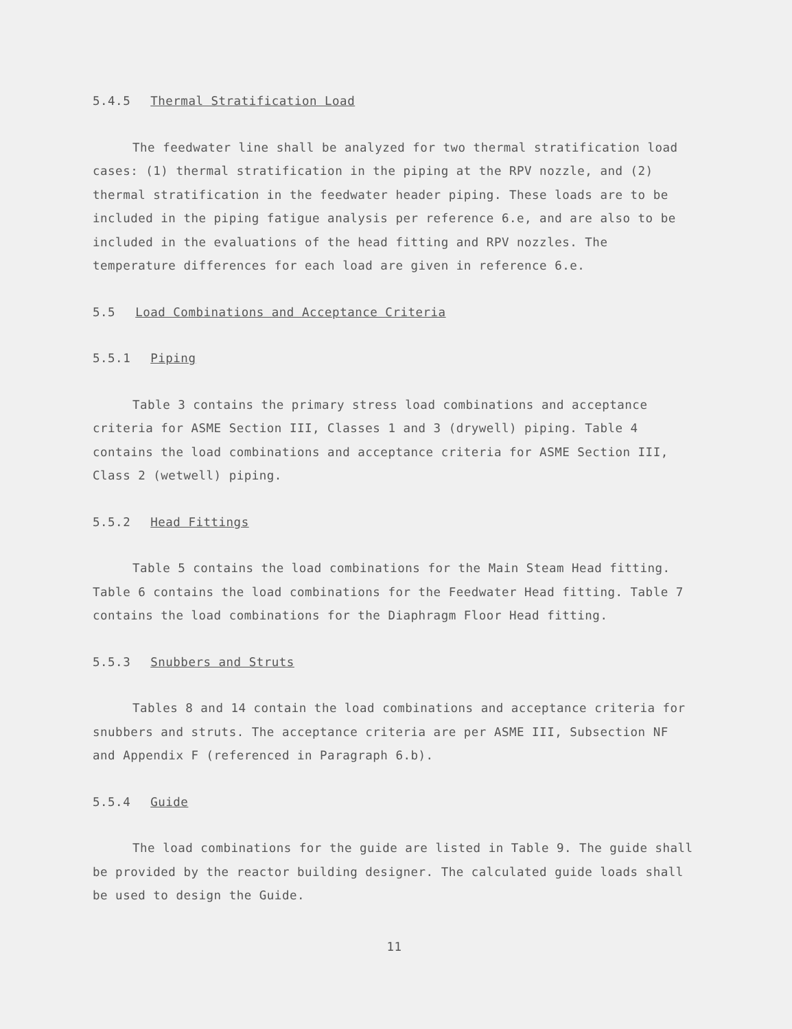5.4.5 Thermal Stratification Load
The feedwater line shall be analyzed for two thermal stratification load cases: (1) thermal stratification in the piping at the RPV nozzle, and (2) thermal stratification in the feedwater header piping. These loads are to be included in the piping fatigue analysis per reference 6.e, and are also to be included in the evaluations of the head fitting and RPV nozzles. The temperature differences for each load are given in reference 6.e.
5.5 Load Combinations and Acceptance Criteria
5.5.1 Piping
Table 3 contains the primary stress load combinations and acceptance criteria for ASME Section III, Classes 1 and 3 (drywell) piping. Table 4 contains the load combinations and acceptance criteria for ASME Section III, Class 2 (wetwell) piping.
5.5.2 Head Fittings
Table 5 contains the load combinations for the Main Steam Head fitting. Table 6 contains the load combinations for the Feedwater Head fitting. Table 7 contains the load combinations for the Diaphragm Floor Head fitting.
5.5.3 Snubbers and Struts
Tables 8 and 14 contain the load combinations and acceptance criteria for snubbers and struts. The acceptance criteria are per ASME III, Subsection NF and Appendix F (referenced in Paragraph 6.b).
5.5.4 Guide
The load combinations for the guide are listed in Table 9. The guide shall be provided by the reactor building designer. The calculated guide loads shall be used to design the Guide.
11